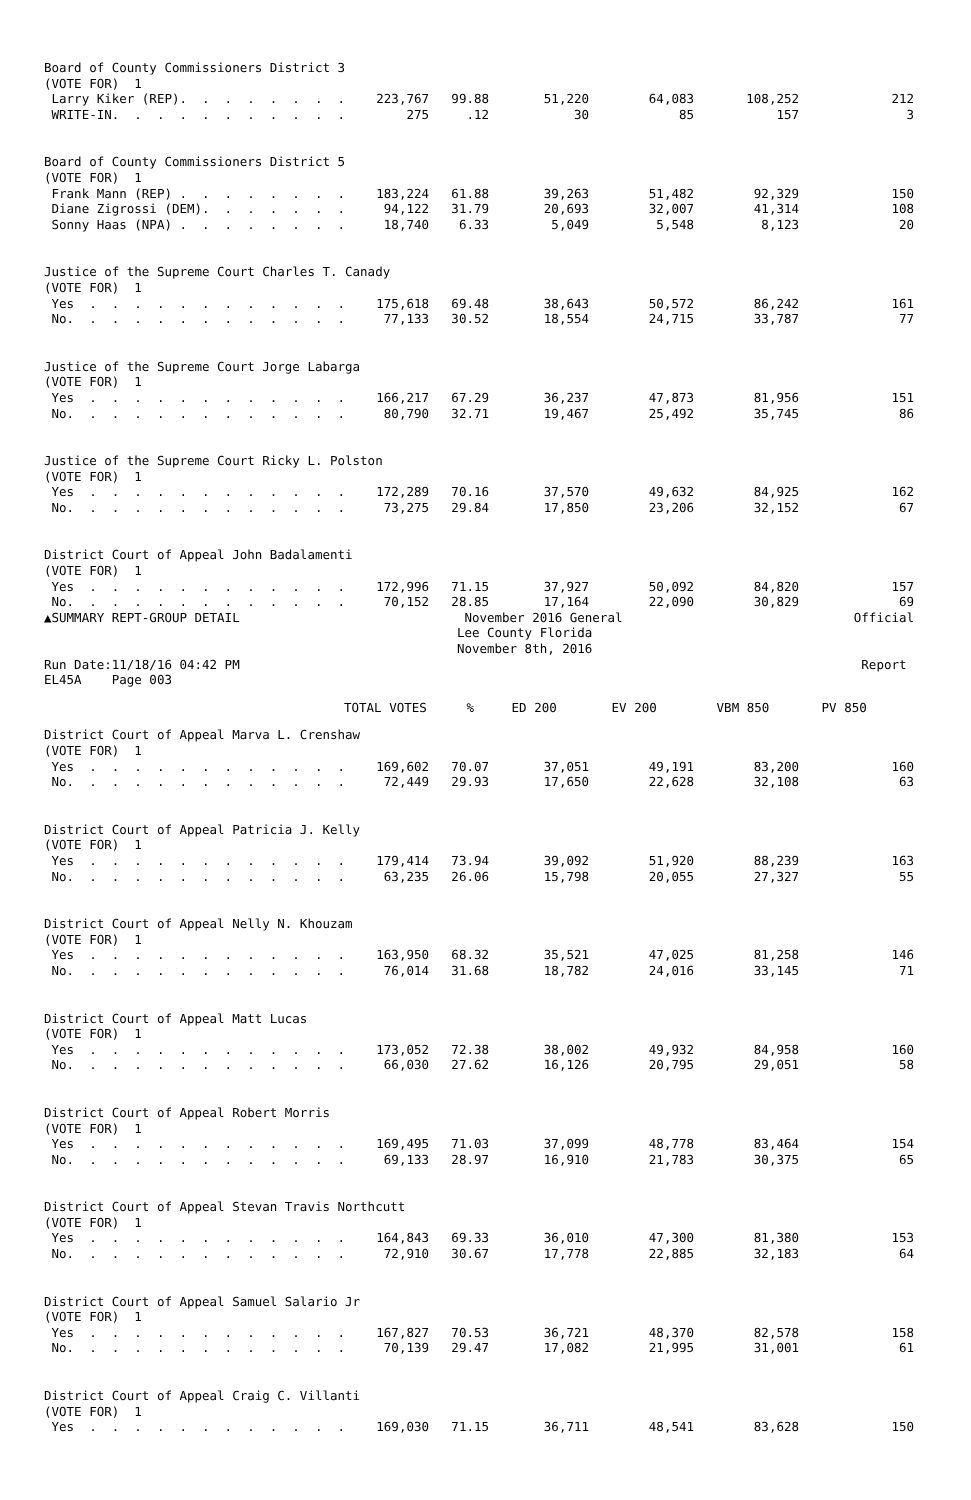| Board of County Commissioners District 3 | | | | | | |
| (VOTE FOR) 1 | | | | | | |
| Larry Kiker (REP). . . . . . . . | 223,767 | 99.88 | 51,220 | 64,083 | 108,252 | 212 |
| WRITE-IN. . . . . . . . . . . | 275 | .12 | 30 | 85 | 157 | 3 |
| Board of County Commissioners District 5 | | | | | | |
| (VOTE FOR) 1 | | | | | | |
| Frank Mann (REP) . . . . . . . . | 183,224 | 61.88 | 39,263 | 51,482 | 92,329 | 150 |
| Diane Zigrossi (DEM). . . . . . . | 94,122 | 31.79 | 20,693 | 32,007 | 41,314 | 108 |
| Sonny Haas (NPA) . . . . . . . . | 18,740 | 6.33 | 5,049 | 5,548 | 8,123 | 20 |
| Justice of the Supreme Court Charles T. Canady | | | | | | |
| (VOTE FOR) 1 | | | | | | |
| Yes . . . . . . . . . . . . | 175,618 | 69.48 | 38,643 | 50,572 | 86,242 | 161 |
| No. . . . . . . . . . . . . | 77,133 | 30.52 | 18,554 | 24,715 | 33,787 | 77 |
| Justice of the Supreme Court Jorge Labarga | | | | | | |
| (VOTE FOR) 1 | | | | | | |
| Yes . . . . . . . . . . . . | 166,217 | 67.29 | 36,237 | 47,873 | 81,956 | 151 |
| No. . . . . . . . . . . . . | 80,790 | 32.71 | 19,467 | 25,492 | 35,745 | 86 |
| Justice of the Supreme Court Ricky L. Polston | | | | | | |
| (VOTE FOR) 1 | | | | | | |
| Yes . . . . . . . . . . . . | 172,289 | 70.16 | 37,570 | 49,632 | 84,925 | 162 |
| No. . . . . . . . . . . . . | 73,275 | 29.84 | 17,850 | 23,206 | 32,152 | 67 |
| District Court of Appeal John Badalamenti | | | | | | |
| (VOTE FOR) 1 | | | | | | |
| Yes . . . . . . . . . . . . | 172,996 | 71.15 | 37,927 | 50,092 | 84,820 | 157 |
| No. . . . . . . . . . . . . | 70,152 | 28.85 | 17,164 | 22,090 | 30,829 | 69 |
| ▲SUMMARY REPT-GROUP DETAIL | November 2016 General Lee County Florida November 8th, 2016 | | | | | Official |
| Run Date:11/18/16 04:42 PM | | | | | | Report |
| EL45A Page 003 | | | | | | |
| | TOTAL VOTES | % | ED 200 | EV 200 | VBM 850 | PV 850 |
| District Court of Appeal Marva L. Crenshaw | | | | | | |
| (VOTE FOR) 1 | | | | | | |
| Yes . . . . . . . . . . . . | 169,602 | 70.07 | 37,051 | 49,191 | 83,200 | 160 |
| No. . . . . . . . . . . . . | 72,449 | 29.93 | 17,650 | 22,628 | 32,108 | 63 |
| District Court of Appeal Patricia J. Kelly | | | | | | |
| (VOTE FOR) 1 | | | | | | |
| Yes . . . . . . . . . . . . | 179,414 | 73.94 | 39,092 | 51,920 | 88,239 | 163 |
| No. . . . . . . . . . . . . | 63,235 | 26.06 | 15,798 | 20,055 | 27,327 | 55 |
| District Court of Appeal Nelly N. Khouzam | | | | | | |
| (VOTE FOR) 1 | | | | | | |
| Yes . . . . . . . . . . . . | 163,950 | 68.32 | 35,521 | 47,025 | 81,258 | 146 |
| No. . . . . . . . . . . . . | 76,014 | 31.68 | 18,782 | 24,016 | 33,145 | 71 |
| District Court of Appeal Matt Lucas | | | | | | |
| (VOTE FOR) 1 | | | | | | |
| Yes . . . . . . . . . . . . | 173,052 | 72.38 | 38,002 | 49,932 | 84,958 | 160 |
| No. . . . . . . . . . . . . | 66,030 | 27.62 | 16,126 | 20,795 | 29,051 | 58 |
| District Court of Appeal Robert Morris | | | | | | |
| (VOTE FOR) 1 | | | | | | |
| Yes . . . . . . . . . . . . | 169,495 | 71.03 | 37,099 | 48,778 | 83,464 | 154 |
| No. . . . . . . . . . . . . | 69,133 | 28.97 | 16,910 | 21,783 | 30,375 | 65 |
| District Court of Appeal Stevan Travis Northcutt | | | | | | |
| (VOTE FOR) 1 | | | | | | |
| Yes . . . . . . . . . . . . | 164,843 | 69.33 | 36,010 | 47,300 | 81,380 | 153 |
| No. . . . . . . . . . . . . | 72,910 | 30.67 | 17,778 | 22,885 | 32,183 | 64 |
| District Court of Appeal Samuel Salario Jr | | | | | | |
| (VOTE FOR) 1 | | | | | | |
| Yes . . . . . . . . . . . . | 167,827 | 70.53 | 36,721 | 48,370 | 82,578 | 158 |
| No. . . . . . . . . . . . . | 70,139 | 29.47 | 17,082 | 21,995 | 31,001 | 61 |
| District Court of Appeal Craig C. Villanti | | | | | | |
| (VOTE FOR) 1 | | | | | | |
| Yes . . . . . . . . . . . . | 169,030 | 71.15 | 36,711 | 48,541 | 83,628 | 150 |